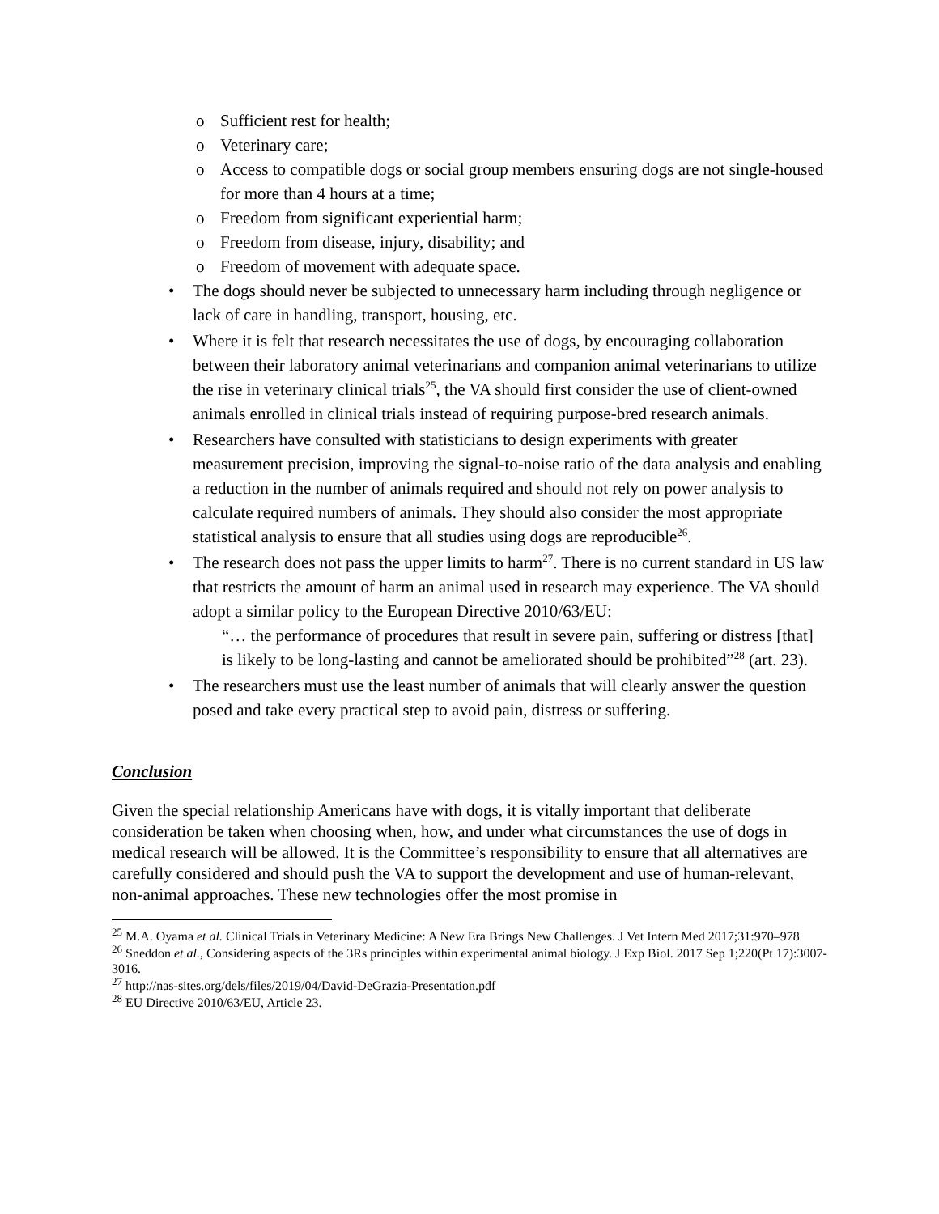o Sufficient rest for health;
o Veterinary care;
o Access to compatible dogs or social group members ensuring dogs are not single-housed for more than 4 hours at a time;
o Freedom from significant experiential harm;
o Freedom from disease, injury, disability; and
o Freedom of movement with adequate space.
• The dogs should never be subjected to unnecessary harm including through negligence or lack of care in handling, transport, housing, etc.
• Where it is felt that research necessitates the use of dogs, by encouraging collaboration between their laboratory animal veterinarians and companion animal veterinarians to utilize the rise in veterinary clinical trials<sup>25</sup>, the VA should first consider the use of client-owned animals enrolled in clinical trials instead of requiring purpose-bred research animals.
• Researchers have consulted with statisticians to design experiments with greater measurement precision, improving the signal-to-noise ratio of the data analysis and enabling a reduction in the number of animals required and should not rely on power analysis to calculate required numbers of animals. They should also consider the most appropriate statistical analysis to ensure that all studies using dogs are reproducible<sup>26</sup>.
• The research does not pass the upper limits to harm<sup>27</sup>. There is no current standard in US law that restricts the amount of harm an animal used in research may experience. The VA should adopt a similar policy to the European Directive 2010/63/EU:
“… the performance of procedures that result in severe pain, suffering or distress [that] is likely to be long-lasting and cannot be ameliorated should be prohibited”<sup>28</sup> (art. 23).
• The researchers must use the least number of animals that will clearly answer the question posed and take every practical step to avoid pain, distress or suffering.
Conclusion
Given the special relationship Americans have with dogs, it is vitally important that deliberate consideration be taken when choosing when, how, and under what circumstances the use of dogs in medical research will be allowed. It is the Committee’s responsibility to ensure that all alternatives are carefully considered and should push the VA to support the development and use of human-relevant, non-animal approaches. These new technologies offer the most promise in
<sup>25</sup> M.A. Oyama et al. Clinical Trials in Veterinary Medicine: A New Era Brings New Challenges. J Vet Intern Med 2017;31:970–978
<sup>26</sup> Sneddon et al., Considering aspects of the 3Rs principles within experimental animal biology. J Exp Biol. 2017 Sep 1;220(Pt 17):3007-3016.
<sup>27</sup> http://nas-sites.org/dels/files/2019/04/David-DeGrazia-Presentation.pdf
<sup>28</sup> EU Directive 2010/63/EU, Article 23.